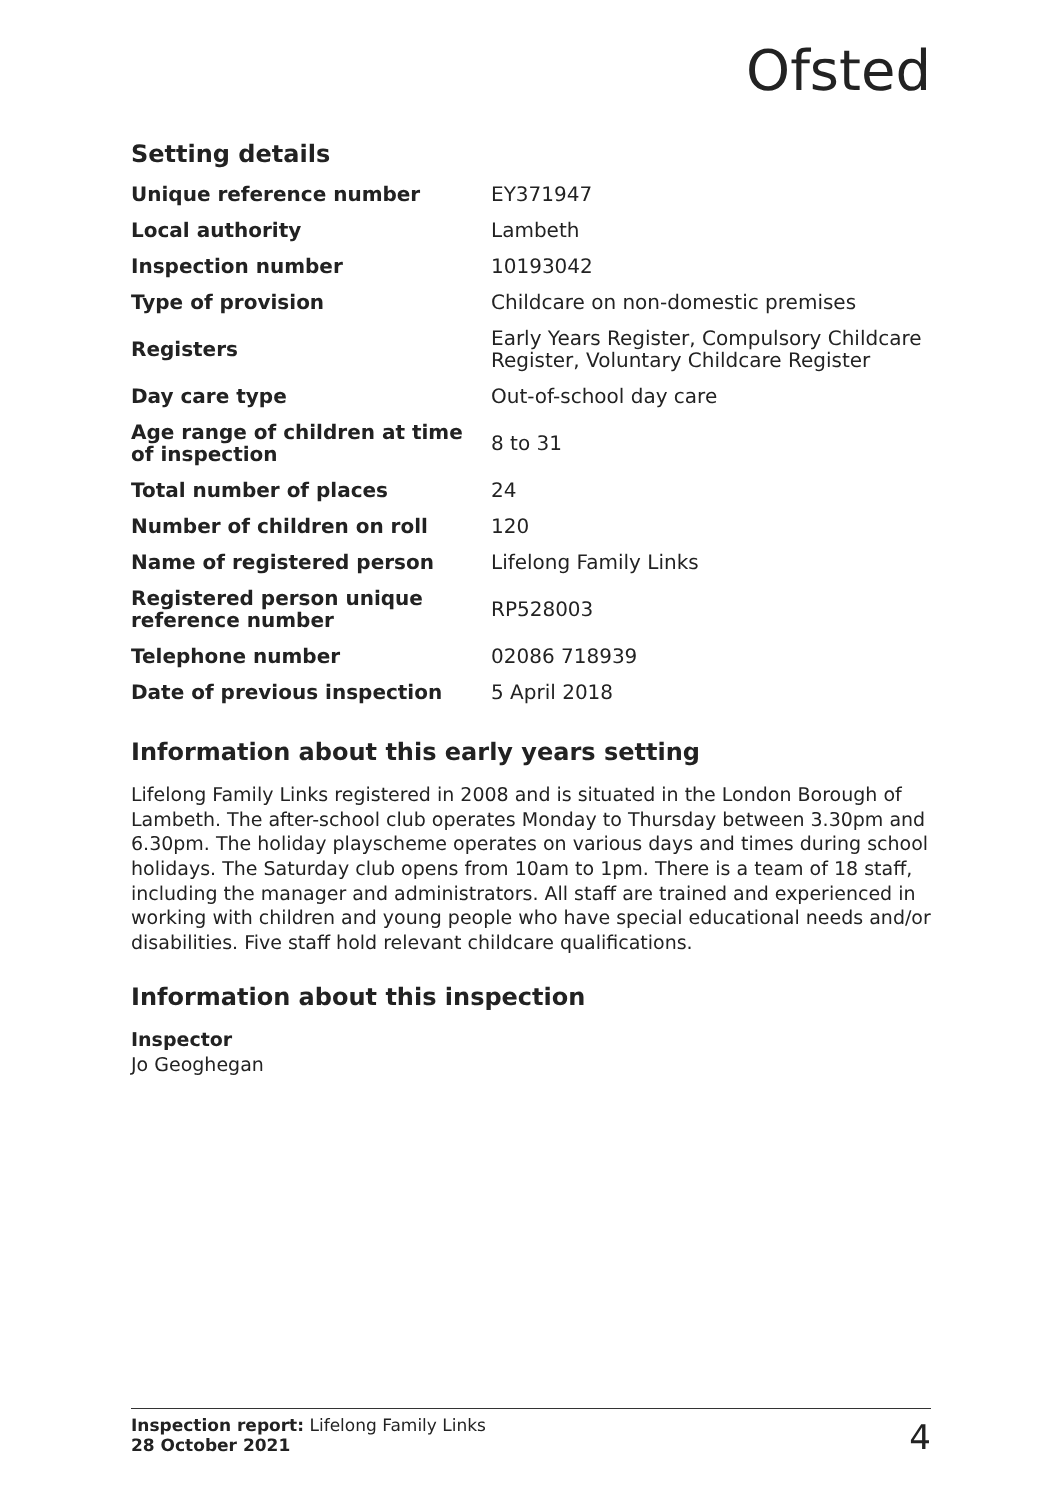Ofsted
Setting details
| Unique reference number | EY371947 |
| Local authority | Lambeth |
| Inspection number | 10193042 |
| Type of provision | Childcare on non-domestic premises |
| Registers | Early Years Register, Compulsory Childcare Register, Voluntary Childcare Register |
| Day care type | Out-of-school day care |
| Age range of children at time of inspection | 8 to 31 |
| Total number of places | 24 |
| Number of children on roll | 120 |
| Name of registered person | Lifelong Family Links |
| Registered person unique reference number | RP528003 |
| Telephone number | 02086 718939 |
| Date of previous inspection | 5 April 2018 |
Information about this early years setting
Lifelong Family Links registered in 2008 and is situated in the London Borough of Lambeth. The after-school club operates Monday to Thursday between 3.30pm and 6.30pm. The holiday playscheme operates on various days and times during school holidays. The Saturday club opens from 10am to 1pm. There is a team of 18 staff, including the manager and administrators. All staff are trained and experienced in working with children and young people who have special educational needs and/or disabilities. Five staff hold relevant childcare qualifications.
Information about this inspection
Inspector
Jo Geoghegan
Inspection report: Lifelong Family Links
28 October 2021
4